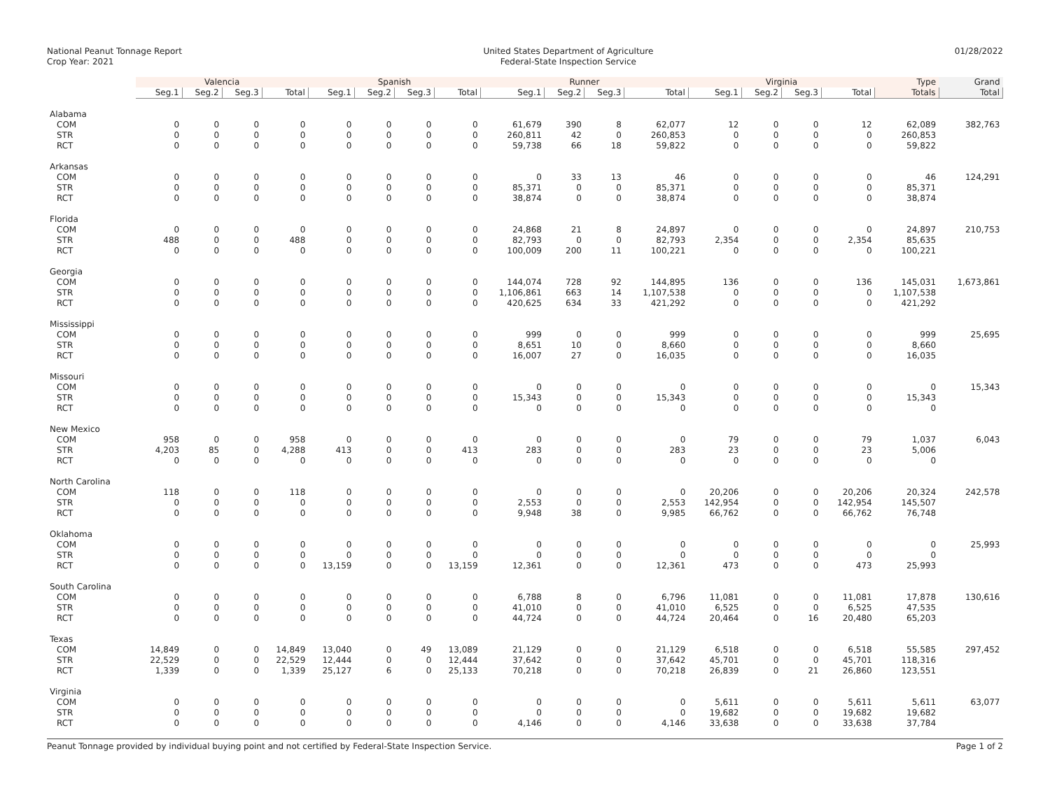National Peanut Tonnage Report
Crop Year: 2021
United States Department of Agriculture
Federal-State Inspection Service
01/28/2022
| | Valencia | | | | Spanish | | | | Runner | | | | Virginia | | | | Type | Grand |
| --- | --- | --- | --- | --- | --- | --- | --- | --- | --- | --- | --- | --- | --- | --- | --- | --- | --- | --- |
| | Seg.1 | Seg.2 | Seg.3 | Total | Seg.1 | Seg.2 | Seg.3 | Total | Seg.1 | Seg.2 | Seg.3 | Total | Seg.1 | Seg.2 | Seg.3 | Total | Totals | Total |
| Alabama | | | | | | | | | | | | | | | | | | |
| COM | 0 | 0 | 0 | 0 | 0 | 0 | 0 | 0 | 61,679 | 390 | 8 | 62,077 | 12 | 0 | 0 | 12 | 62,089 | 382,763 |
| STR | 0 | 0 | 0 | 0 | 0 | 0 | 0 | 0 | 260,811 | 42 | 0 | 260,853 | 0 | 0 | 0 | 0 | 260,853 | |
| RCT | 0 | 0 | 0 | 0 | 0 | 0 | 0 | 0 | 59,738 | 66 | 18 | 59,822 | 0 | 0 | 0 | 0 | 59,822 | |
| Arkansas | | | | | | | | | | | | | | | | | | |
| COM | 0 | 0 | 0 | 0 | 0 | 0 | 0 | 0 | 0 | 33 | 13 | 46 | 0 | 0 | 0 | 0 | 46 | 124,291 |
| STR | 0 | 0 | 0 | 0 | 0 | 0 | 0 | 0 | 85,371 | 0 | 0 | 85,371 | 0 | 0 | 0 | 0 | 85,371 | |
| RCT | 0 | 0 | 0 | 0 | 0 | 0 | 0 | 0 | 38,874 | 0 | 0 | 38,874 | 0 | 0 | 0 | 0 | 38,874 | |
| Florida | | | | | | | | | | | | | | | | | | |
| COM | 0 | 0 | 0 | 0 | 0 | 0 | 0 | 0 | 24,868 | 21 | 8 | 24,897 | 0 | 0 | 0 | 0 | 24,897 | 210,753 |
| STR | 488 | 0 | 0 | 488 | 0 | 0 | 0 | 0 | 82,793 | 0 | 0 | 82,793 | 2,354 | 0 | 0 | 2,354 | 85,635 | |
| RCT | 0 | 0 | 0 | 0 | 0 | 0 | 0 | 0 | 100,009 | 200 | 11 | 100,221 | 0 | 0 | 0 | 0 | 100,221 | |
| Georgia | | | | | | | | | | | | | | | | | | |
| COM | 0 | 0 | 0 | 0 | 0 | 0 | 0 | 0 | 144,074 | 728 | 92 | 144,895 | 136 | 0 | 0 | 136 | 145,031 | 1,673,861 |
| STR | 0 | 0 | 0 | 0 | 0 | 0 | 0 | 0 | 1,106,861 | 663 | 14 | 1,107,538 | 0 | 0 | 0 | 0 | 1,107,538 | |
| RCT | 0 | 0 | 0 | 0 | 0 | 0 | 0 | 0 | 420,625 | 634 | 33 | 421,292 | 0 | 0 | 0 | 0 | 421,292 | |
| Mississippi | | | | | | | | | | | | | | | | | | |
| COM | 0 | 0 | 0 | 0 | 0 | 0 | 0 | 0 | 999 | 0 | 0 | 999 | 0 | 0 | 0 | 0 | 999 | 25,695 |
| STR | 0 | 0 | 0 | 0 | 0 | 0 | 0 | 0 | 8,651 | 10 | 0 | 8,660 | 0 | 0 | 0 | 0 | 8,660 | |
| RCT | 0 | 0 | 0 | 0 | 0 | 0 | 0 | 0 | 16,007 | 27 | 0 | 16,035 | 0 | 0 | 0 | 0 | 16,035 | |
| Missouri | | | | | | | | | | | | | | | | | | |
| COM | 0 | 0 | 0 | 0 | 0 | 0 | 0 | 0 | 0 | 0 | 0 | 0 | 0 | 0 | 0 | 0 | 0 | 15,343 |
| STR | 0 | 0 | 0 | 0 | 0 | 0 | 0 | 0 | 15,343 | 0 | 0 | 15,343 | 0 | 0 | 0 | 0 | 15,343 | |
| RCT | 0 | 0 | 0 | 0 | 0 | 0 | 0 | 0 | 0 | 0 | 0 | 0 | 0 | 0 | 0 | 0 | 0 | |
| New Mexico | | | | | | | | | | | | | | | | | | |
| COM | 958 | 0 | 0 | 958 | 0 | 0 | 0 | 0 | 0 | 0 | 0 | 0 | 79 | 0 | 0 | 79 | 1,037 | 6,043 |
| STR | 4,203 | 85 | 0 | 4,288 | 413 | 0 | 0 | 413 | 283 | 0 | 0 | 283 | 23 | 0 | 0 | 23 | 5,006 | |
| RCT | 0 | 0 | 0 | 0 | 0 | 0 | 0 | 0 | 0 | 0 | 0 | 0 | 0 | 0 | 0 | 0 | 0 | |
| North Carolina | | | | | | | | | | | | | | | | | | |
| COM | 118 | 0 | 0 | 118 | 0 | 0 | 0 | 0 | 0 | 0 | 0 | 0 | 20,206 | 0 | 0 | 20,206 | 20,324 | 242,578 |
| STR | 0 | 0 | 0 | 0 | 0 | 0 | 0 | 0 | 2,553 | 0 | 0 | 2,553 | 142,954 | 0 | 0 | 142,954 | 145,507 | |
| RCT | 0 | 0 | 0 | 0 | 0 | 0 | 0 | 0 | 9,948 | 38 | 0 | 9,985 | 66,762 | 0 | 0 | 66,762 | 76,748 | |
| Oklahoma | | | | | | | | | | | | | | | | | | |
| COM | 0 | 0 | 0 | 0 | 0 | 0 | 0 | 0 | 0 | 0 | 0 | 0 | 0 | 0 | 0 | 0 | 0 | 25,993 |
| STR | 0 | 0 | 0 | 0 | 0 | 0 | 0 | 0 | 0 | 0 | 0 | 0 | 0 | 0 | 0 | 0 | 0 | |
| RCT | 0 | 0 | 0 | 0 | 13,159 | 0 | 0 | 13,159 | 12,361 | 0 | 0 | 12,361 | 473 | 0 | 0 | 473 | 25,993 | |
| South Carolina | | | | | | | | | | | | | | | | | | |
| COM | 0 | 0 | 0 | 0 | 0 | 0 | 0 | 0 | 6,788 | 8 | 0 | 6,796 | 11,081 | 0 | 0 | 11,081 | 17,878 | 130,616 |
| STR | 0 | 0 | 0 | 0 | 0 | 0 | 0 | 0 | 41,010 | 0 | 0 | 41,010 | 6,525 | 0 | 0 | 6,525 | 47,535 | |
| RCT | 0 | 0 | 0 | 0 | 0 | 0 | 0 | 0 | 44,724 | 0 | 0 | 44,724 | 20,464 | 0 | 16 | 20,480 | 65,203 | |
| Texas | | | | | | | | | | | | | | | | | | |
| COM | 14,849 | 0 | 0 | 14,849 | 13,040 | 0 | 49 | 13,089 | 21,129 | 0 | 0 | 21,129 | 6,518 | 0 | 0 | 6,518 | 55,585 | 297,452 |
| STR | 22,529 | 0 | 0 | 22,529 | 12,444 | 0 | 0 | 12,444 | 37,642 | 0 | 0 | 37,642 | 45,701 | 0 | 0 | 45,701 | 118,316 | |
| RCT | 1,339 | 0 | 0 | 1,339 | 25,127 | 6 | 0 | 25,133 | 70,218 | 0 | 0 | 70,218 | 26,839 | 0 | 21 | 26,860 | 123,551 | |
| Virginia | | | | | | | | | | | | | | | | | | |
| COM | 0 | 0 | 0 | 0 | 0 | 0 | 0 | 0 | 0 | 0 | 0 | 0 | 5,611 | 0 | 0 | 5,611 | 5,611 | 63,077 |
| STR | 0 | 0 | 0 | 0 | 0 | 0 | 0 | 0 | 0 | 0 | 0 | 0 | 19,682 | 0 | 0 | 19,682 | 19,682 | |
| RCT | 0 | 0 | 0 | 0 | 0 | 0 | 0 | 0 | 4,146 | 0 | 0 | 4,146 | 33,638 | 0 | 0 | 33,638 | 37,784 | |
Peanut Tonnage provided by individual buying point and not certified by Federal-State Inspection Service.
Page 1 of 2